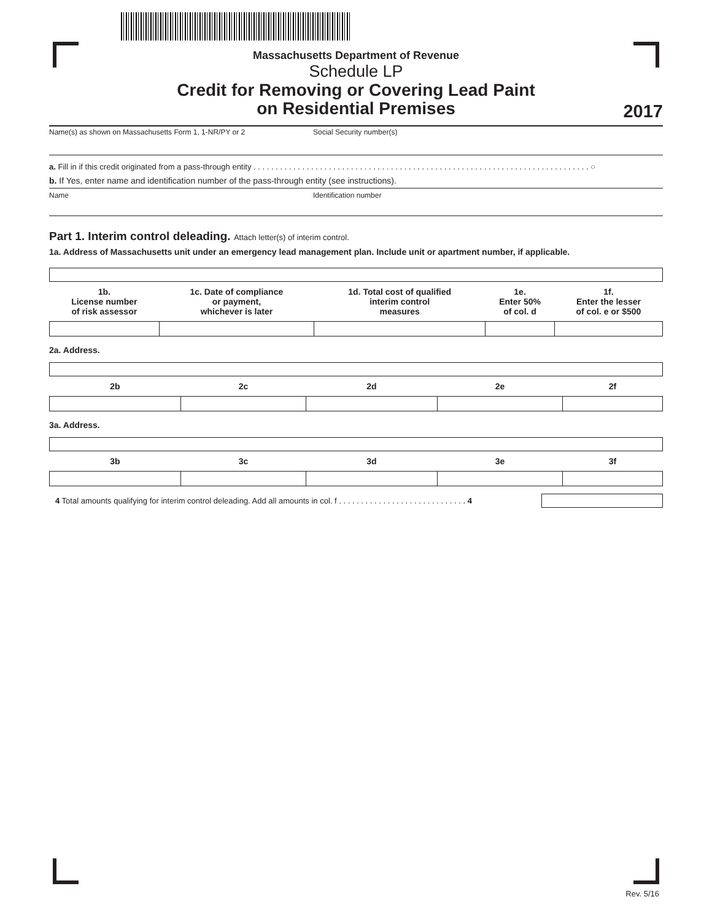Massachusetts Department of Revenue
Schedule LP
Credit for Removing or Covering Lead Paint
on Residential Premises
2017
Name(s) as shown on Massachusetts Form 1, 1-NR/PY or 2 Social Security number(s)
a. Fill in if this credit originated from a pass-through entity . . . . . . . . . . . . . . . . . . . . . . . . . . . . . . . . . . . . . . . . . . . . . . . . . . . . . . . . . . . . . . . . . . . . . . . . . . . . ○
b. If Yes, enter name and identification number of the pass-through entity (see instructions).
Name Identification number
Part 1. Interim control deleading. Attach letter(s) of interim control.
1a. Address of Massachusetts unit under an emergency lead management plan. Include unit or apartment number, if applicable.
| 1b. License number of risk assessor | 1c. Date of compliance or payment, whichever is later | 1d. Total cost of qualified interim control measures | 1e. Enter 50% of col. d | 1f. Enter the lesser of col. e or $500 |
| --- | --- | --- | --- | --- |
2a. Address.
| 2b | 2c | 2d | 2e | 2f |
| --- | --- | --- | --- | --- |
3a. Address.
| 3b | 3c | 3d | 3e | 3f |
| --- | --- | --- | --- | --- |
4 Total amounts qualifying for interim control deleading. Add all amounts in col. f . . . . . . . . . . . . . . . . . . . . . . . . . . . . . 4
Rev. 5/16